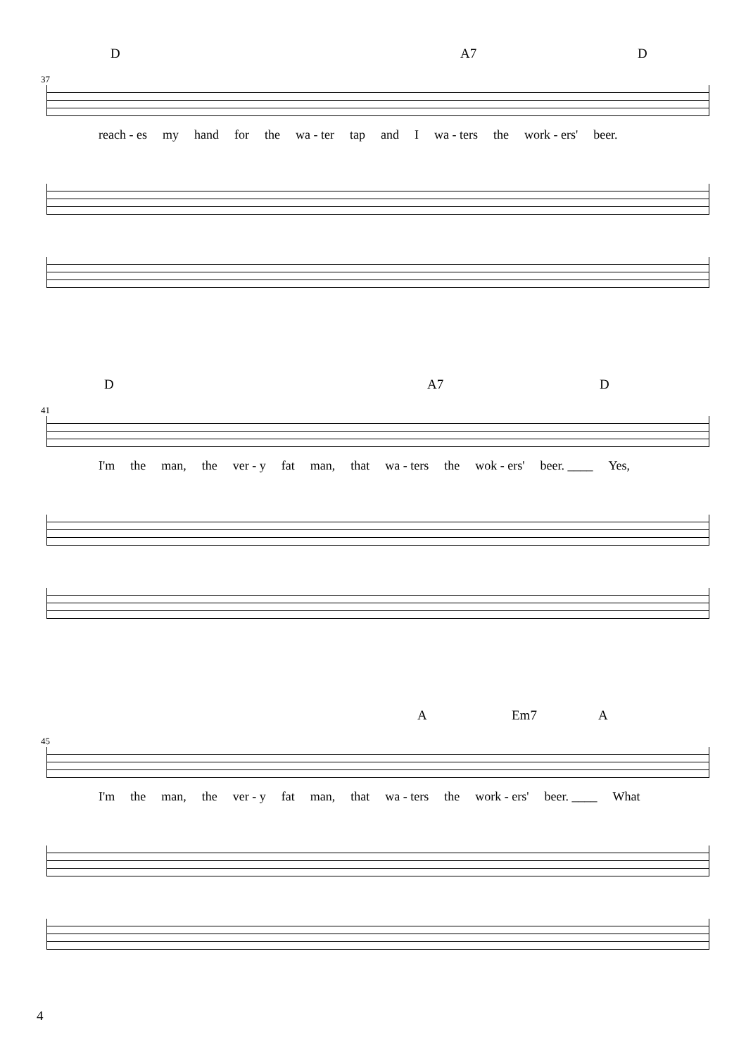D A7 D
37
reach - es my hand for the wa - ter tap and I wa - ters the work - ers' beer.
D A7 D
41
I'm the man, the ver - y fat man, that wa - ters the wok - ers' beer. ____ Yes,
A Em7 A
45
I'm the man, the ver - y fat man, that wa - ters the work - ers' beer. ____ What
4